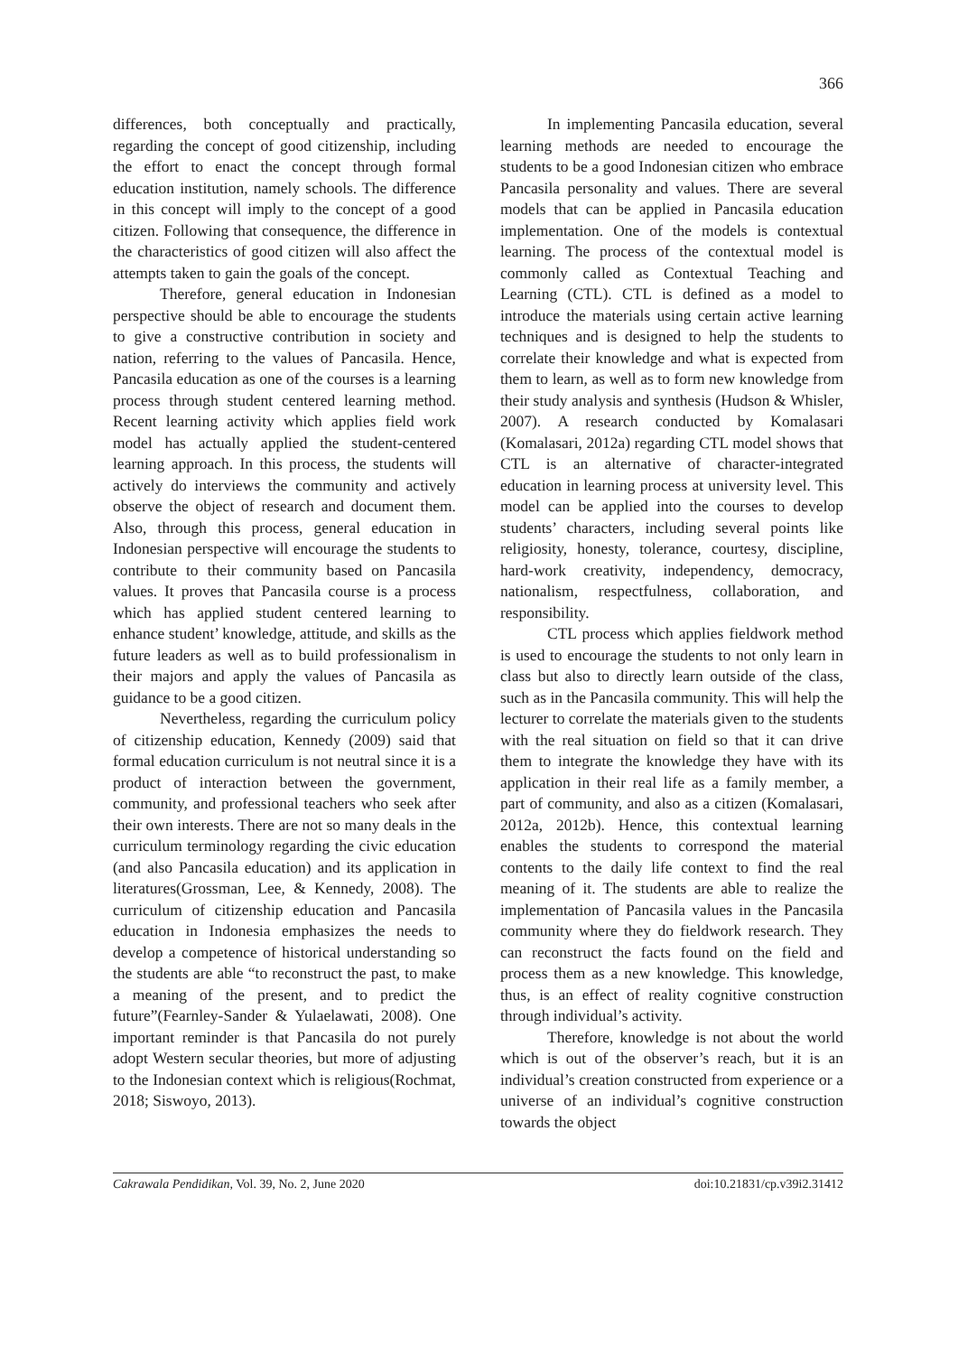366
differences, both conceptually and practically, regarding the concept of good citizenship, including the effort to enact the concept through formal education institution, namely schools. The difference in this concept will imply to the concept of a good citizen. Following that consequence, the difference in the characteristics of good citizen will also affect the attempts taken to gain the goals of the concept.
Therefore, general education in Indonesian perspective should be able to encourage the students to give a constructive contribution in society and nation, referring to the values of Pancasila. Hence, Pancasila education as one of the courses is a learning process through student centered learning method. Recent learning activity which applies field work model has actually applied the student-centered learning approach. In this process, the students will actively do interviews the community and actively observe the object of research and document them. Also, through this process, general education in Indonesian perspective will encourage the students to contribute to their community based on Pancasila values. It proves that Pancasila course is a process which has applied student centered learning to enhance student’ knowledge, attitude, and skills as the future leaders as well as to build professionalism in their majors and apply the values of Pancasila as guidance to be a good citizen.
Nevertheless, regarding the curriculum policy of citizenship education, Kennedy (2009) said that formal education curriculum is not neutral since it is a product of interaction between the government, community, and professional teachers who seek after their own interests. There are not so many deals in the curriculum terminology regarding the civic education (and also Pancasila education) and its application in literatures(Grossman, Lee, & Kennedy, 2008). The curriculum of citizenship education and Pancasila education in Indonesia emphasizes the needs to develop a competence of historical understanding so the students are able “to reconstruct the past, to make a meaning of the present, and to predict the future”(Fearnley-Sander & Yulaelawati, 2008). One important reminder is that Pancasila do not purely adopt Western secular theories, but more of adjusting to the Indonesian context which is religious(Rochmat, 2018; Siswoyo, 2013).
In implementing Pancasila education, several learning methods are needed to encourage the students to be a good Indonesian citizen who embrace Pancasila personality and values. There are several models that can be applied in Pancasila education implementation. One of the models is contextual learning. The process of the contextual model is commonly called as Contextual Teaching and Learning (CTL). CTL is defined as a model to introduce the materials using certain active learning techniques and is designed to help the students to correlate their knowledge and what is expected from them to learn, as well as to form new knowledge from their study analysis and synthesis (Hudson & Whisler, 2007). A research conducted by Komalasari (Komalasari, 2012a) regarding CTL model shows that CTL is an alternative of character-integrated education in learning process at university level. This model can be applied into the courses to develop students’ characters, including several points like religiosity, honesty, tolerance, courtesy, discipline, hard-work creativity, independency, democracy, nationalism, respectfulness, collaboration, and responsibility.
CTL process which applies fieldwork method is used to encourage the students to not only learn in class but also to directly learn outside of the class, such as in the Pancasila community. This will help the lecturer to correlate the materials given to the students with the real situation on field so that it can drive them to integrate the knowledge they have with its application in their real life as a family member, a part of community, and also as a citizen (Komalasari, 2012a, 2012b). Hence, this contextual learning enables the students to correspond the material contents to the daily life context to find the real meaning of it. The students are able to realize the implementation of Pancasila values in the Pancasila community where they do fieldwork research. They can reconstruct the facts found on the field and process them as a new knowledge. This knowledge, thus, is an effect of reality cognitive construction through individual’s activity.
Therefore, knowledge is not about the world which is out of the observer’s reach, but it is an individual’s creation constructed from experience or a universe of an individual’s cognitive construction towards the object
Cakrawala Pendidikan, Vol. 39, No. 2, June 2020 doi:10.21831/cp.v39i2.31412